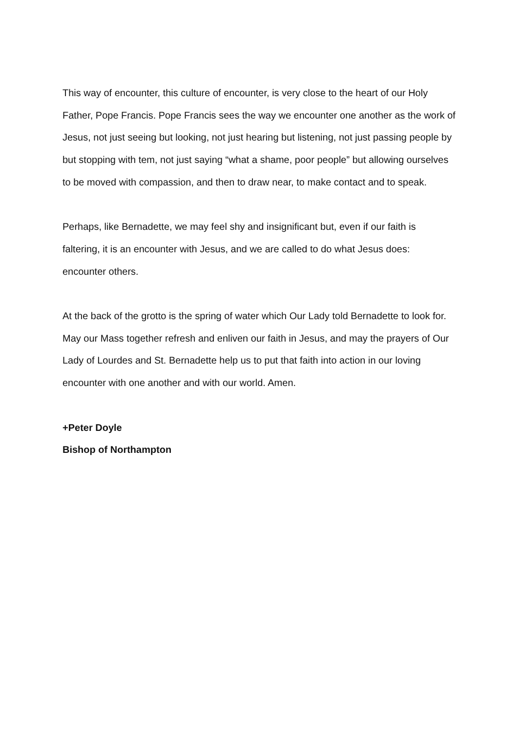This way of encounter, this culture of encounter, is very close to the heart of our Holy Father, Pope Francis. Pope Francis sees the way we encounter one another as the work of Jesus, not just seeing but looking, not just hearing but listening, not just passing people by but stopping with tem, not just saying “what a shame, poor people” but allowing ourselves to be moved with compassion, and then to draw near, to make contact and to speak.
Perhaps, like Bernadette, we may feel shy and insignificant but, even if our faith is faltering, it is an encounter with Jesus, and we are called to do what Jesus does: encounter others.
At the back of the grotto is the spring of water which Our Lady told Bernadette to look for. May our Mass together refresh and enliven our faith in Jesus, and may the prayers of Our Lady of Lourdes and St. Bernadette help us to put that faith into action in our loving encounter with one another and with our world. Amen.
+Peter Doyle
Bishop of Northampton